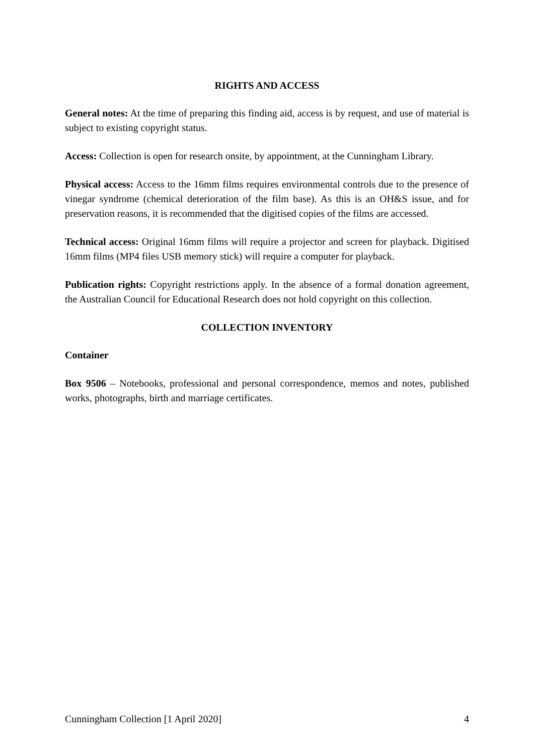RIGHTS AND ACCESS
General notes: At the time of preparing this finding aid, access is by request, and use of material is subject to existing copyright status.
Access: Collection is open for research onsite, by appointment, at the Cunningham Library.
Physical access: Access to the 16mm films requires environmental controls due to the presence of vinegar syndrome (chemical deterioration of the film base). As this is an OH&S issue, and for preservation reasons, it is recommended that the digitised copies of the films are accessed.
Technical access: Original 16mm films will require a projector and screen for playback. Digitised 16mm films (MP4 files USB memory stick) will require a computer for playback.
Publication rights: Copyright restrictions apply. In the absence of a formal donation agreement, the Australian Council for Educational Research does not hold copyright on this collection.
COLLECTION INVENTORY
Container
Box 9506 – Notebooks, professional and personal correspondence, memos and notes, published works, photographs, birth and marriage certificates.
Cunningham Collection [1 April 2020] 4